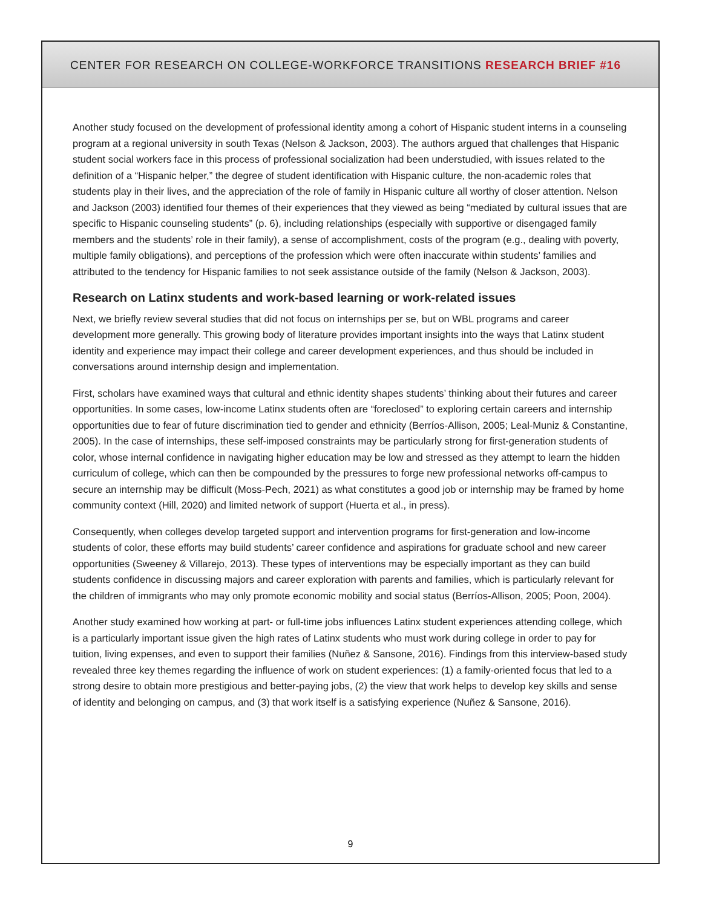CENTER FOR RESEARCH ON COLLEGE-WORKFORCE TRANSITIONS RESEARCH BRIEF #16
Another study focused on the development of professional identity among a cohort of Hispanic student interns in a counseling program at a regional university in south Texas (Nelson & Jackson, 2003). The authors argued that challenges that Hispanic student social workers face in this process of professional socialization had been understudied, with issues related to the definition of a “Hispanic helper,” the degree of student identification with Hispanic culture, the non-academic roles that students play in their lives, and the appreciation of the role of family in Hispanic culture all worthy of closer attention. Nelson and Jackson (2003) identified four themes of their experiences that they viewed as being “mediated by cultural issues that are specific to Hispanic counseling students” (p. 6), including relationships (especially with supportive or disengaged family members and the students’ role in their family), a sense of accomplishment, costs of the program (e.g., dealing with poverty, multiple family obligations), and perceptions of the profession which were often inaccurate within students’ families and attributed to the tendency for Hispanic families to not seek assistance outside of the family (Nelson & Jackson, 2003).
Research on Latinx students and work-based learning or work-related issues
Next, we briefly review several studies that did not focus on internships per se, but on WBL programs and career development more generally. This growing body of literature provides important insights into the ways that Latinx student identity and experience may impact their college and career development experiences, and thus should be included in conversations around internship design and implementation.
First, scholars have examined ways that cultural and ethnic identity shapes students’ thinking about their futures and career opportunities. In some cases, low-income Latinx students often are “foreclosed” to exploring certain careers and internship opportunities due to fear of future discrimination tied to gender and ethnicity (Berríos-Allison, 2005; Leal-Muniz & Constantine, 2005). In the case of internships, these self-imposed constraints may be particularly strong for first-generation students of color, whose internal confidence in navigating higher education may be low and stressed as they attempt to learn the hidden curriculum of college, which can then be compounded by the pressures to forge new professional networks off-campus to secure an internship may be difficult (Moss-Pech, 2021) as what constitutes a good job or internship may be framed by home community context (Hill, 2020) and limited network of support (Huerta et al., in press).
Consequently, when colleges develop targeted support and intervention programs for first-generation and low-income students of color, these efforts may build students’ career confidence and aspirations for graduate school and new career opportunities (Sweeney & Villarejo, 2013). These types of interventions may be especially important as they can build students confidence in discussing majors and career exploration with parents and families, which is particularly relevant for the children of immigrants who may only promote economic mobility and social status (Berríos-Allison, 2005; Poon, 2004).
Another study examined how working at part- or full-time jobs influences Latinx student experiences attending college, which is a particularly important issue given the high rates of Latinx students who must work during college in order to pay for tuition, living expenses, and even to support their families (Nuñez & Sansone, 2016). Findings from this interview-based study revealed three key themes regarding the influence of work on student experiences: (1) a family-oriented focus that led to a strong desire to obtain more prestigious and better-paying jobs, (2) the view that work helps to develop key skills and sense of identity and belonging on campus, and (3) that work itself is a satisfying experience (Nuñez & Sansone, 2016).
9